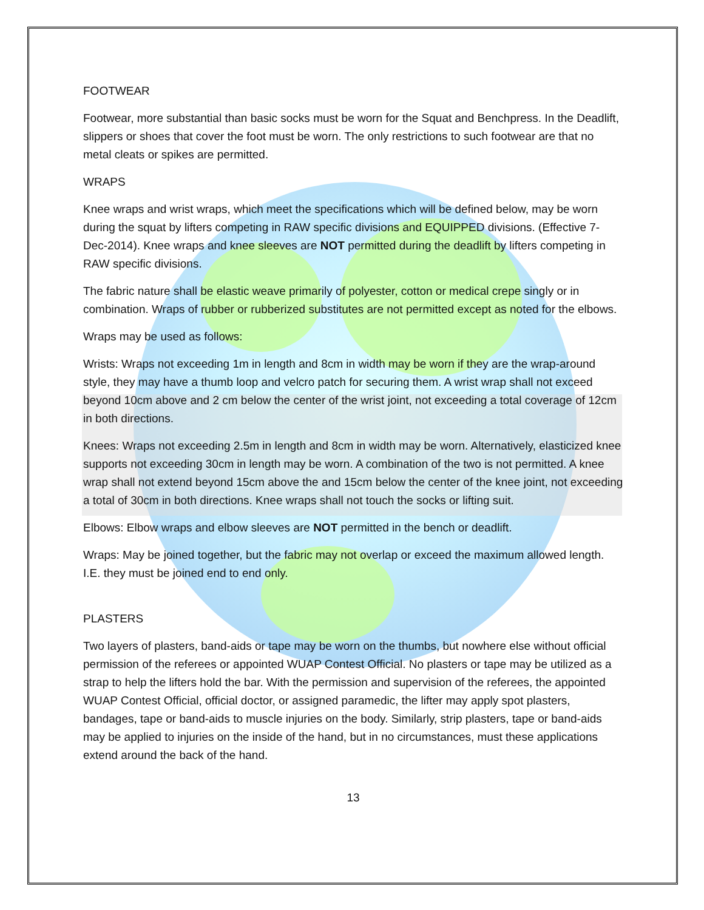FOOTWEAR
Footwear, more substantial than basic socks must be worn for the Squat and Benchpress. In the Deadlift, slippers or shoes that cover the foot must be worn. The only restrictions to such footwear are that no metal cleats or spikes are permitted.
WRAPS
Knee wraps and wrist wraps, which meet the specifications which will be defined below, may be worn during the squat by lifters competing in RAW specific divisions and EQUIPPED divisions. (Effective 7-Dec-2014). Knee wraps and knee sleeves are NOT permitted during the deadlift by lifters competing in RAW specific divisions.
The fabric nature shall be elastic weave primarily of polyester, cotton or medical crepe singly or in combination. Wraps of rubber or rubberized substitutes are not permitted except as noted for the elbows.
Wraps may be used as follows:
Wrists: Wraps not exceeding 1m in length and 8cm in width may be worn if they are the wrap-around style, they may have a thumb loop and velcro patch for securing them. A wrist wrap shall not exceed beyond 10cm above and 2 cm below the center of the wrist joint, not exceeding a total coverage of 12cm in both directions.
Knees: Wraps not exceeding 2.5m in length and 8cm in width may be worn. Alternatively, elasticized knee supports not exceeding 30cm in length may be worn. A combination of the two is not permitted. A knee wrap shall not extend beyond 15cm above the and 15cm below the center of the knee joint, not exceeding a total of 30cm in both directions. Knee wraps shall not touch the socks or lifting suit.
Elbows: Elbow wraps and elbow sleeves are NOT permitted in the bench or deadlift.
Wraps: May be joined together, but the fabric may not overlap or exceed the maximum allowed length. I.E. they must be joined end to end only.
PLASTERS
Two layers of plasters, band-aids or tape may be worn on the thumbs, but nowhere else without official permission of the referees or appointed WUAP Contest Official. No plasters or tape may be utilized as a strap to help the lifters hold the bar. With the permission and supervision of the referees, the appointed WUAP Contest Official, official doctor, or assigned paramedic, the lifter may apply spot plasters, bandages, tape or band-aids to muscle injuries on the body. Similarly, strip plasters, tape or band-aids may be applied to injuries on the inside of the hand, but in no circumstances, must these applications extend around the back of the hand.
13